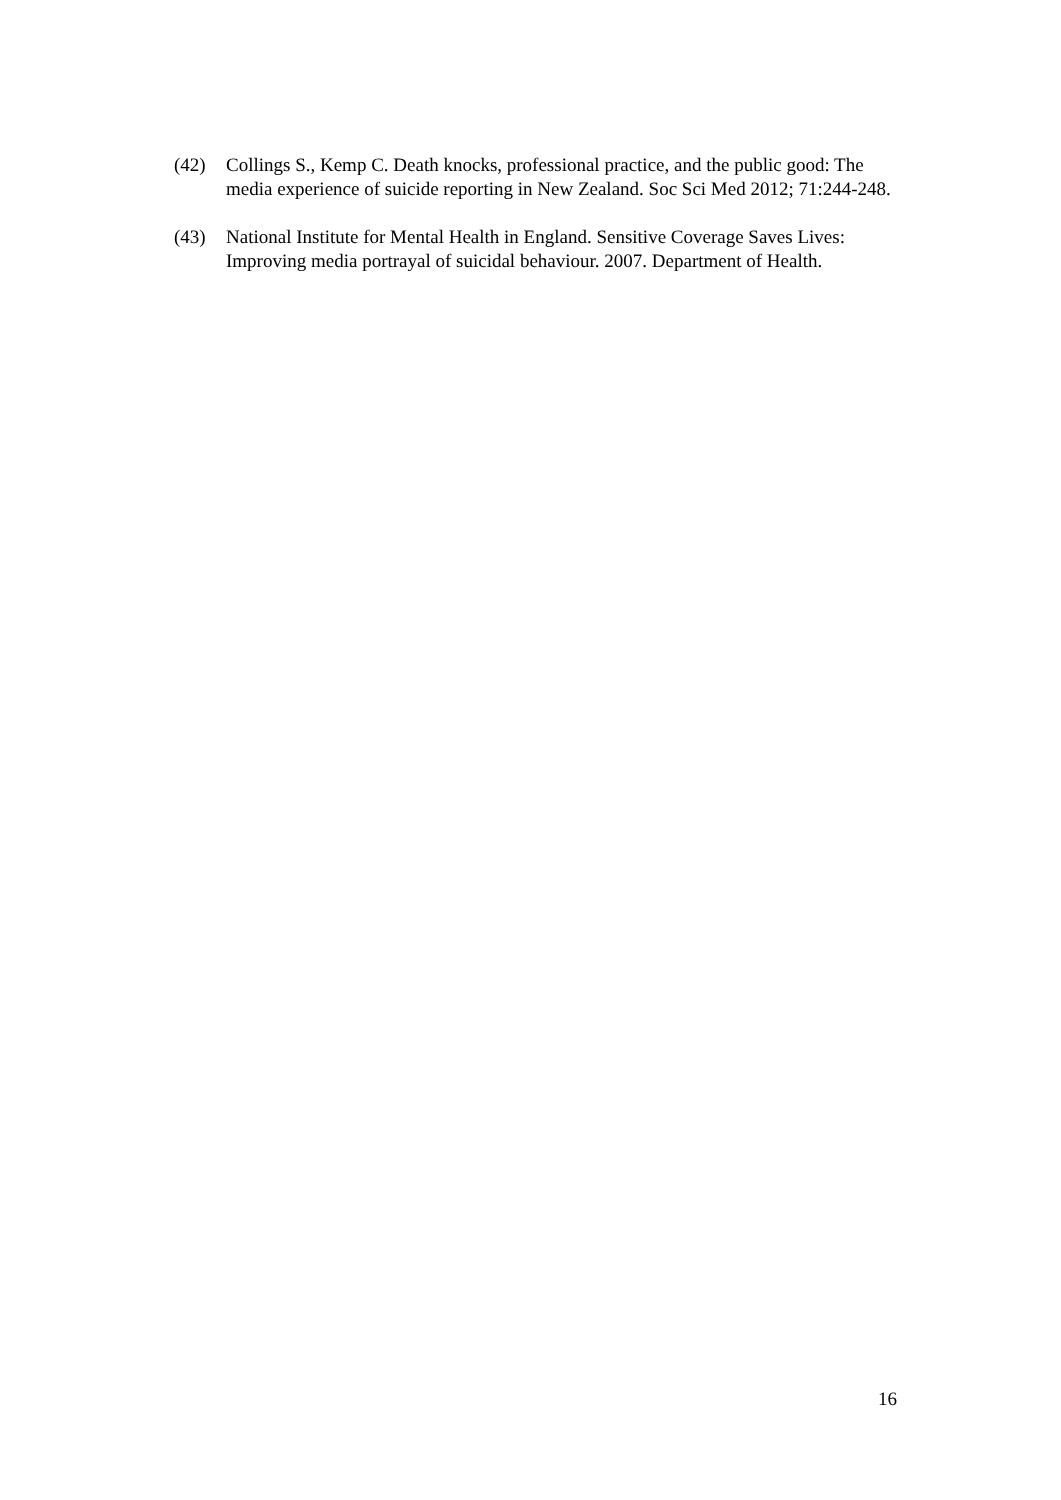(42) Collings S., Kemp C. Death knocks, professional practice, and the public good: The media experience of suicide reporting in New Zealand. Soc Sci Med 2012; 71:244-248.
(43) National Institute for Mental Health in England. Sensitive Coverage Saves Lives: Improving media portrayal of suicidal behaviour. 2007. Department of Health.
16